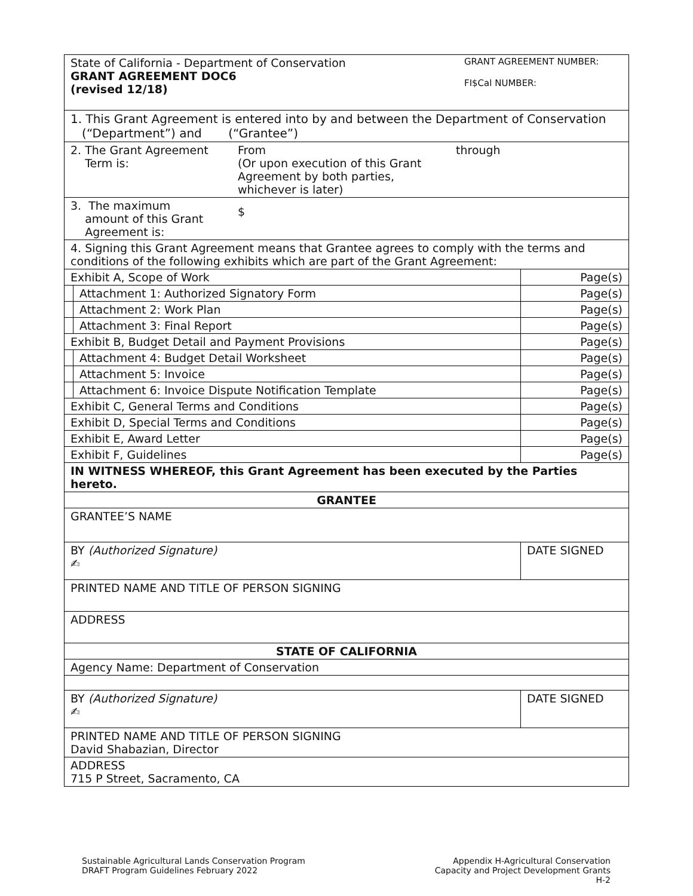| State of California - Department of Conservation GRANT AGREEMENT DOC6 (revised 12/18) GRANT AGREEMENT NUMBER: FI$Cal NUMBER: | | |
| 1. This Grant Agreement is entered into by and between the Department of Conservation (“Department”) and (“Grantee”) | | |
| 2. The Grant Agreement Term is: From (Or upon execution of this Grant Agreement by both parties, whichever is later) through | | |
| 3. The maximum amount of this Grant Agreement is: $ | | |
| 4. Signing this Grant Agreement means that Grantee agrees to comply with the terms and conditions of the following exhibits which are part of the Grant Agreement: | | |
| Exhibit A, Scope of Work | | Page(s) |
| | Attachment 1: Authorized Signatory Form | Page(s) |
| | Attachment 2: Work Plan | Page(s) |
| | Attachment 3: Final Report | Page(s) |
| Exhibit B, Budget Detail and Payment Provisions | | Page(s) |
| | Attachment 4: Budget Detail Worksheet | Page(s) |
| | Attachment 5: Invoice | Page(s) |
| | Attachment 6: Invoice Dispute Notification Template | Page(s) |
| Exhibit C, General Terms and Conditions | | Page(s) |
| Exhibit D, Special Terms and Conditions | | Page(s) |
| Exhibit E, Award Letter | | Page(s) |
| Exhibit F, Guidelines | | Page(s) |
| IN WITNESS WHEREOF, this Grant Agreement has been executed by the Parties hereto. | | |
| GRANTEE | | |
| GRANTEE’S NAME | | |
| BY (Authorized Signature) ✍ | | DATE SIGNED |
| PRINTED NAME AND TITLE OF PERSON SIGNING | | |
| ADDRESS | | |
| STATE OF CALIFORNIA | | |
| Agency Name: Department of Conservation | | |
| BY (Authorized Signature) ✍ | | DATE SIGNED |
| PRINTED NAME AND TITLE OF PERSON SIGNING David Shabazian, Director | | |
| ADDRESS 715 P Street, Sacramento, CA | | |
Sustainable Agricultural Lands Conservation Program
DRAFT Program Guidelines February 2022
Appendix H-Agricultural Conservation
Capacity and Project Development Grants
H-2